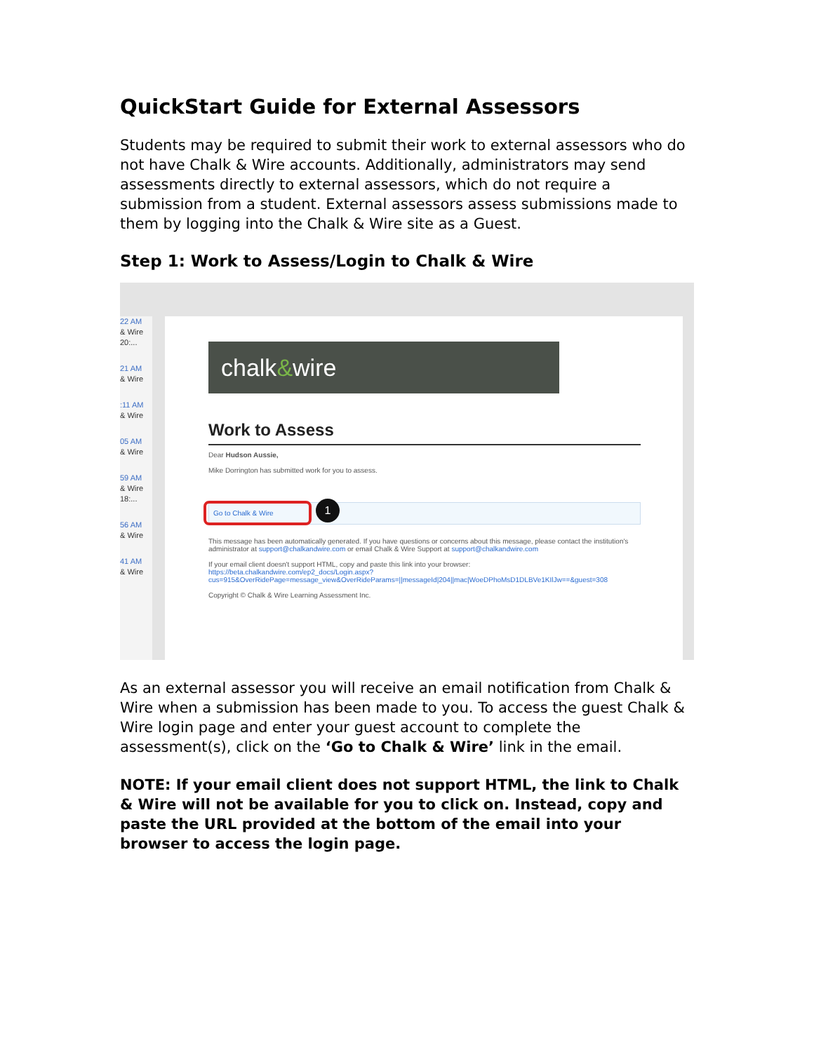QuickStart Guide for External Assessors
Students may be required to submit their work to external assessors who do not have Chalk & Wire accounts. Additionally, administrators may send assessments directly to external assessors, which do not require a submission from a student. External assessors assess submissions made to them by logging into the Chalk & Wire site as a Guest.
Step 1: Work to Assess/Login to Chalk & Wire
22 AM
& Wire
20:...
21 AM
& Wire
:11 AM
& Wire
05 AM
& Wire
59 AM
& Wire
18:...
56 AM
& Wire
41 AM
& Wire
chalk&wire
Work to Assess
Dear Hudson Aussie,
Mike Dorrington has submitted work for you to assess.
Go to Chalk & Wire 1
This message has been automatically generated. If you have questions or concerns about this message, please contact the institution's administrator at support@chalkandwire.com or email Chalk & Wire Support at support@chalkandwire.com
If your email client doesn't support HTML, copy and paste this link into your browser:
https://beta.chalkandwire.com/ep2_docs/Login.aspx?cus=915&OverRidePage=message_view&OverRideParams=||messageId|204||mac|WoeDPhoMsD1DLBVe1KIlJw==&guest=308
Copyright © Chalk & Wire Learning Assessment Inc.
As an external assessor you will receive an email notification from Chalk & Wire when a submission has been made to you. To access the guest Chalk & Wire login page and enter your guest account to complete the assessment(s), click on the ‘Go to Chalk & Wire’ link in the email.
NOTE: If your email client does not support HTML, the link to Chalk & Wire will not be available for you to click on. Instead, copy and paste the URL provided at the bottom of the email into your browser to access the login page.